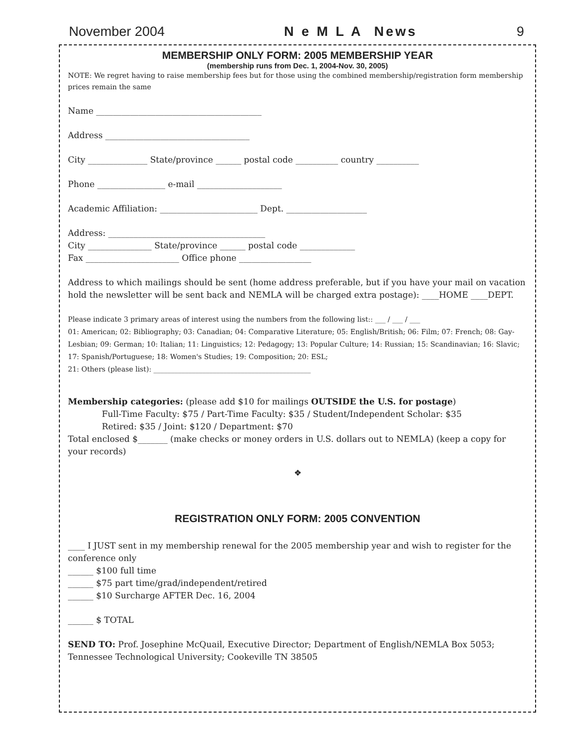November 2004 N e M L A News 9
MEMBERSHIP ONLY FORM: 2005 MEMBERSHIP YEAR
(membership runs from Dec. 1, 2004-Nov. 30, 2005)
NOTE: We regret having to raise membership fees but for those using the combined membership/registration form membership prices remain the same
Name _______________________________________
Address __________________________________
City ______________ State/province ______ postal code __________ country __________
Phone ________________ e-mail ____________________
Academic Affiliation: _______________________ Dept. ___________________
Address: _____________________________________
City _______________ State/province ______ postal code _____________
Fax ______________________ Office phone _________________
Address to which mailings should be sent (home address preferable, but if you have your mail on vacation hold the newsletter will be sent back and NEMLA will be charged extra postage): ____HOME ____DEPT.
Please indicate 3 primary areas of interest using the numbers from the following list:: ___ / ___ / ___
01: American; 02: Bibliography; 03: Canadian; 04: Comparative Literature; 05: English/British; 06: Film; 07: French; 08: Gay-Lesbian; 09: German; 10: Italian; 11: Linguistics; 12: Pedagogy; 13: Popular Culture; 14: Russian; 15: Scandinavian; 16: Slavic; 17: Spanish/Portuguese; 18: Women's Studies; 19: Composition; 20: ESL;
21: Others (please list): _____________________________________________
Membership categories: (please add $10 for mailings OUTSIDE the U.S. for postage)
Full-Time Faculty: $75 / Part-Time Faculty: $35 / Student/Independent Scholar: $35
Retired: $35 / Joint: $120 / Department: $70
Total enclosed $_______ (make checks or money orders in U.S. dollars out to NEMLA) (keep a copy for your records)
❖
REGISTRATION ONLY FORM: 2005 CONVENTION
____ I JUST sent in my membership renewal for the 2005 membership year and wish to register for the conference only
______ $100 full time
______ $75 part time/grad/independent/retired
______ $10 Surcharge AFTER Dec. 16, 2004
______ $ TOTAL
SEND TO: Prof. Josephine McQuail, Executive Director; Department of English/NEMLA Box 5053; Tennessee Technological University; Cookeville TN 38505